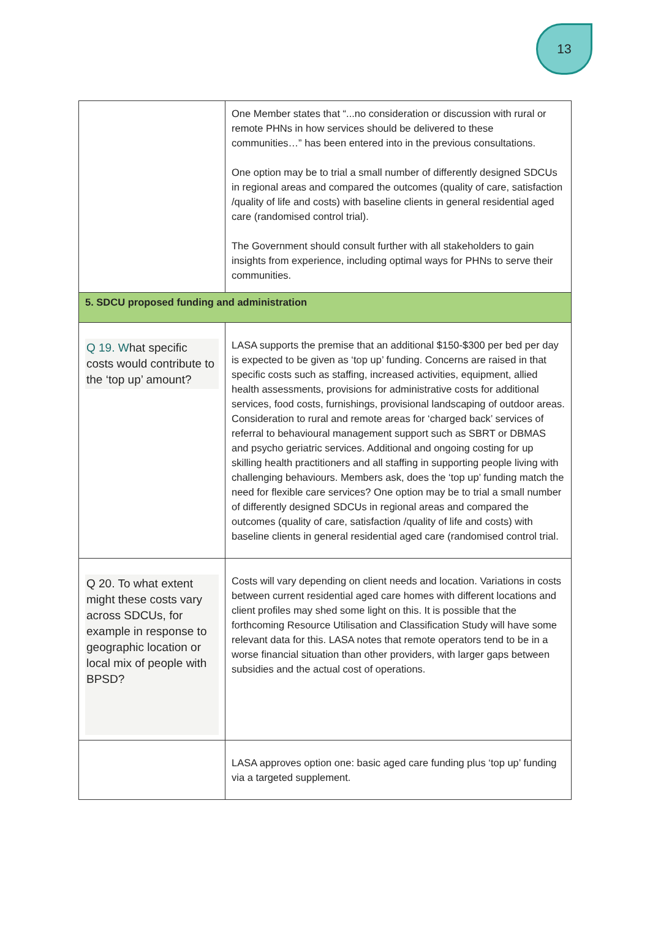13
| | One Member states that “...no consideration or discussion with rural or remote PHNs in how services should be delivered to these communities…” has been entered into in the previous consultations. One option may be to trial a small number of differently designed SDCUs in regional areas and compared the outcomes (quality of care, satisfaction /quality of life and costs) with baseline clients in general residential aged care (randomised control trial). The Government should consult further with all stakeholders to gain insights from experience, including optimal ways for PHNs to serve their communities. |
| 5. SDCU proposed funding and administration | |
| Q 19. W hat specific costs would contribute to the ‘top up’ amount? | LASA supports the premise that an additional $150-$300 per bed per day is expected to be given as ‘top up’ funding. Concerns are raised in that specific costs such as staffing, increased activities, equipment, allied health assessments, provisions for administrative costs for additional services, food costs, furnishings, provisional landscaping of outdoor areas. Consideration to rural and remote areas for ‘charged back’ services of referral to behavioural management support such as SBRT or DBMAS and psycho geriatric services. Additional and ongoing costing for up skilling health practitioners and all staffing in supporting people living with challenging behaviours. Members ask, does the ‘top up’ funding match the need for flexible care services? One option may be to trial a small number of differently designed SDCUs in regional areas and compared the outcomes (quality of care, satisfaction /quality of life and costs) with baseline clients in general residential aged care (randomised control trial. |
| Q 20. To what extent might these costs vary across SDCUs, for example in response to geographic location or local mix of people with BPSD? | Costs will vary depending on client needs and location. Variations in costs between current residential aged care homes with different locations and client profiles may shed some light on this. It is possible that the forthcoming Resource Utilisation and Classification Study will have some relevant data for this. LASA notes that remote operators tend to be in a worse financial situation than other providers, with larger gaps between subsidies and the actual cost of operations. |
| | LASA approves option one: basic aged care funding plus ‘top up’ funding via a targeted supplement. |